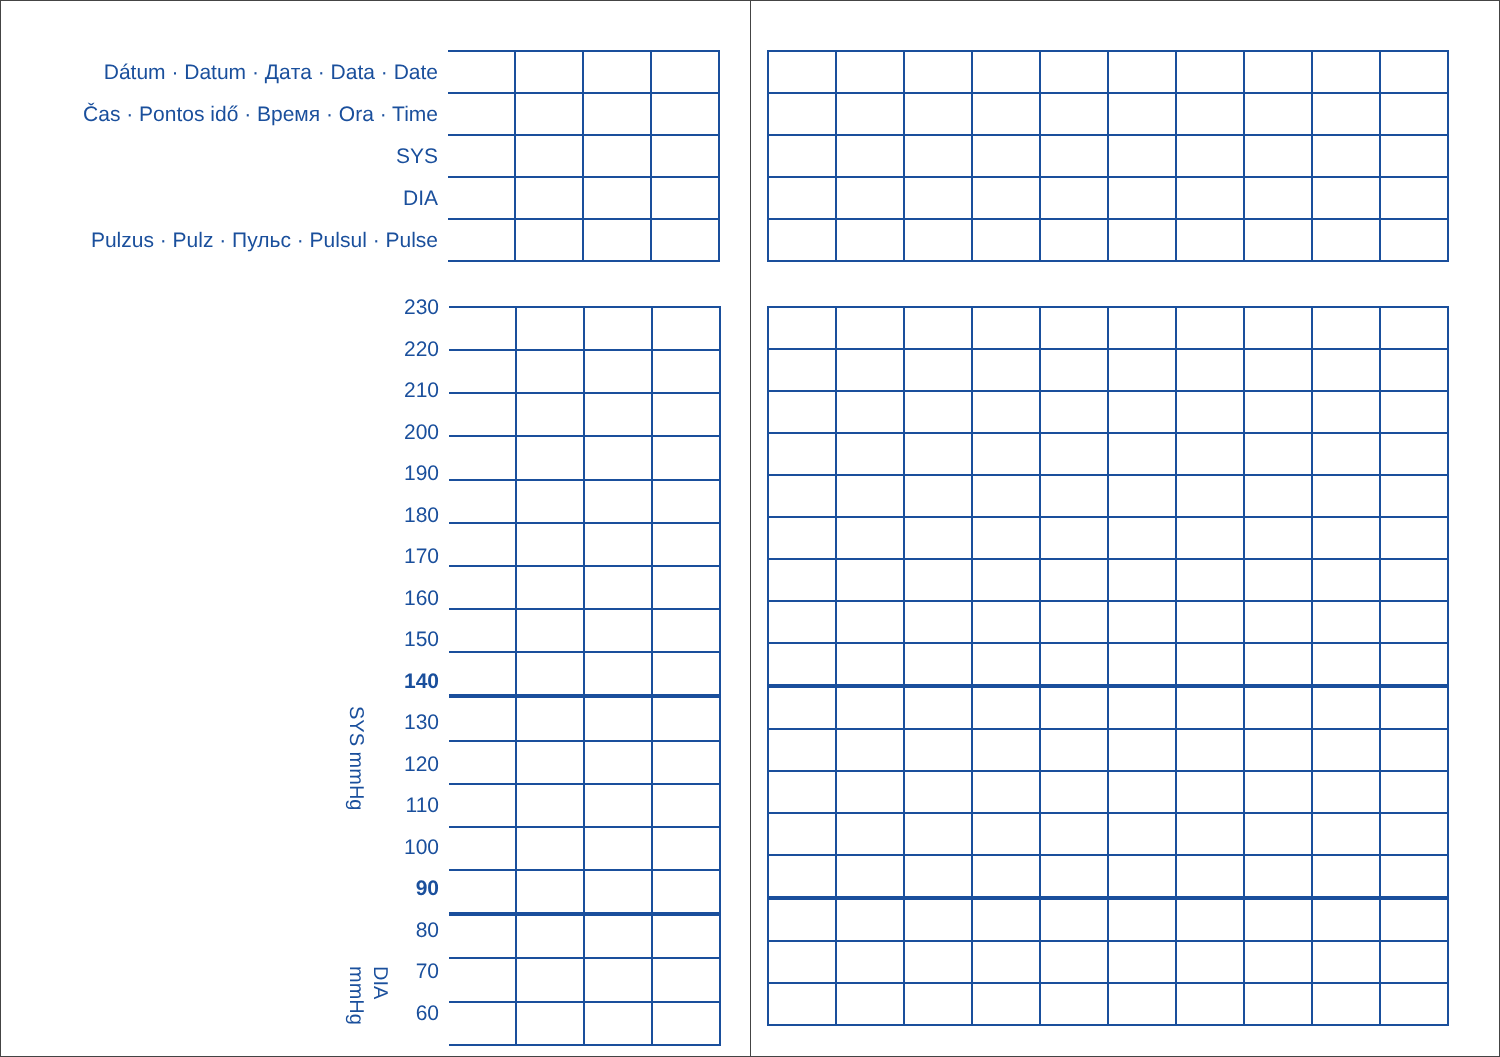| Dátum · Datum · Дaтa · Data · Date | | | | |
| Čas · Pontos idő · Время · Ora · Time | | | | |
| SYS | | | | |
| DIA | | | | |
| Pulzus · Pulz · Пульс · Pulsul · Pulse | | | | |
SYS mmHg
DIA mmHg
230
220
210
200
190
180
170
160
150
140
130
120
110
100
90
80
70
60